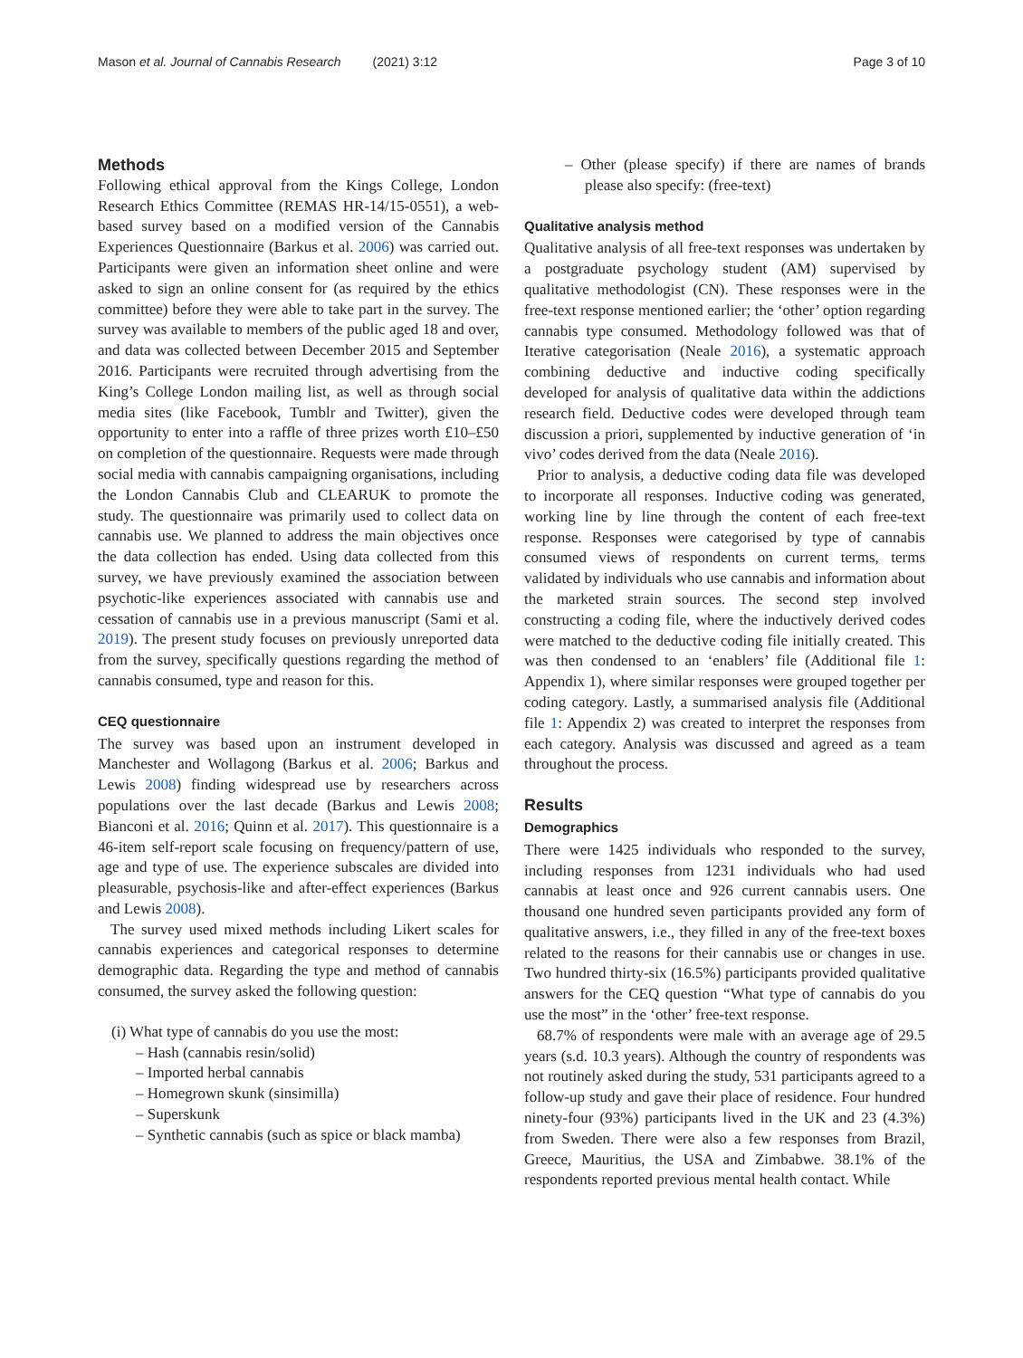Mason et al. Journal of Cannabis Research (2021) 3:12 Page 3 of 10
Methods
Following ethical approval from the Kings College, London Research Ethics Committee (REMAS HR-14/15-0551), a web-based survey based on a modified version of the Cannabis Experiences Questionnaire (Barkus et al. 2006) was carried out. Participants were given an information sheet online and were asked to sign an online consent for (as required by the ethics committee) before they were able to take part in the survey. The survey was available to members of the public aged 18 and over, and data was collected between December 2015 and September 2016. Participants were recruited through advertising from the King’s College London mailing list, as well as through social media sites (like Facebook, Tumblr and Twitter), given the opportunity to enter into a raffle of three prizes worth £10–£50 on completion of the questionnaire. Requests were made through social media with cannabis campaigning organisations, including the London Cannabis Club and CLEARUK to promote the study. The questionnaire was primarily used to collect data on cannabis use. We planned to address the main objectives once the data collection has ended. Using data collected from this survey, we have previously examined the association between psychotic-like experiences associated with cannabis use and cessation of cannabis use in a previous manuscript (Sami et al. 2019). The present study focuses on previously unreported data from the survey, specifically questions regarding the method of cannabis consumed, type and reason for this.
CEQ questionnaire
The survey was based upon an instrument developed in Manchester and Wollagong (Barkus et al. 2006; Barkus and Lewis 2008) finding widespread use by researchers across populations over the last decade (Barkus and Lewis 2008; Bianconi et al. 2016; Quinn et al. 2017). This questionnaire is a 46-item self-report scale focusing on frequency/pattern of use, age and type of use. The experience subscales are divided into pleasurable, psychosis-like and after-effect experiences (Barkus and Lewis 2008).
The survey used mixed methods including Likert scales for cannabis experiences and categorical responses to determine demographic data. Regarding the type and method of cannabis consumed, the survey asked the following question:
(i) What type of cannabis do you use the most:
– Hash (cannabis resin/solid)
– Imported herbal cannabis
– Homegrown skunk (sinsimilla)
– Superskunk
– Synthetic cannabis (such as spice or black mamba)
– Other (please specify) if there are names of brands please also specify: (free-text)
Qualitative analysis method
Qualitative analysis of all free-text responses was undertaken by a postgraduate psychology student (AM) supervised by qualitative methodologist (CN). These responses were in the free-text response mentioned earlier; the ‘other’ option regarding cannabis type consumed. Methodology followed was that of Iterative categorisation (Neale 2016), a systematic approach combining deductive and inductive coding specifically developed for analysis of qualitative data within the addictions research field. Deductive codes were developed through team discussion a priori, supplemented by inductive generation of ‘in vivo’ codes derived from the data (Neale 2016).
Prior to analysis, a deductive coding data file was developed to incorporate all responses. Inductive coding was generated, working line by line through the content of each free-text response. Responses were categorised by type of cannabis consumed views of respondents on current terms, terms validated by individuals who use cannabis and information about the marketed strain sources. The second step involved constructing a coding file, where the inductively derived codes were matched to the deductive coding file initially created. This was then condensed to an ‘enablers’ file (Additional file 1: Appendix 1), where similar responses were grouped together per coding category. Lastly, a summarised analysis file (Additional file 1: Appendix 2) was created to interpret the responses from each category. Analysis was discussed and agreed as a team throughout the process.
Results
Demographics
There were 1425 individuals who responded to the survey, including responses from 1231 individuals who had used cannabis at least once and 926 current cannabis users. One thousand one hundred seven participants provided any form of qualitative answers, i.e., they filled in any of the free-text boxes related to the reasons for their cannabis use or changes in use. Two hundred thirty-six (16.5%) participants provided qualitative answers for the CEQ question “What type of cannabis do you use the most” in the ‘other’ free-text response.
68.7% of respondents were male with an average age of 29.5 years (s.d. 10.3 years). Although the country of respondents was not routinely asked during the study, 531 participants agreed to a follow-up study and gave their place of residence. Four hundred ninety-four (93%) participants lived in the UK and 23 (4.3%) from Sweden. There were also a few responses from Brazil, Greece, Mauritius, the USA and Zimbabwe. 38.1% of the respondents reported previous mental health contact. While